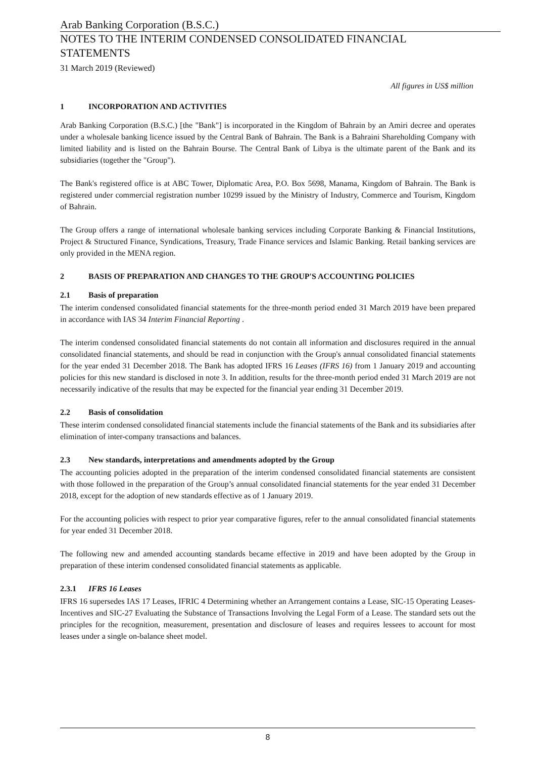Arab Banking Corporation (B.S.C.)
NOTES TO THE INTERIM CONDENSED CONSOLIDATED FINANCIAL STATEMENTS
31 March 2019 (Reviewed)
All figures in US$ million
1 INCORPORATION AND ACTIVITIES
Arab Banking Corporation (B.S.C.) [the "Bank"] is incorporated in the Kingdom of Bahrain by an Amiri decree and operates under a wholesale banking licence issued by the Central Bank of Bahrain. The Bank is a Bahraini Shareholding Company with limited liability and is listed on the Bahrain Bourse. The Central Bank of Libya is the ultimate parent of the Bank and its subsidiaries (together the "Group").
The Bank's registered office is at ABC Tower, Diplomatic Area, P.O. Box 5698, Manama, Kingdom of Bahrain. The Bank is registered under commercial registration number 10299 issued by the Ministry of Industry, Commerce and Tourism, Kingdom of Bahrain.
The Group offers a range of international wholesale banking services including Corporate Banking & Financial Institutions, Project & Structured Finance, Syndications, Treasury, Trade Finance services and Islamic Banking. Retail banking services are only provided in the MENA region.
2 BASIS OF PREPARATION AND CHANGES TO THE GROUP'S ACCOUNTING POLICIES
2.1 Basis of preparation
The interim condensed consolidated financial statements for the three-month period ended 31 March 2019 have been prepared in accordance with IAS 34 Interim Financial Reporting .
The interim condensed consolidated financial statements do not contain all information and disclosures required in the annual consolidated financial statements, and should be read in conjunction with the Group's annual consolidated financial statements for the year ended 31 December 2018. The Bank has adopted IFRS 16 Leases (IFRS 16) from 1 January 2019 and accounting policies for this new standard is disclosed in note 3. In addition, results for the three-month period ended 31 March 2019 are not necessarily indicative of the results that may be expected for the financial year ending 31 December 2019.
2.2 Basis of consolidation
These interim condensed consolidated financial statements include the financial statements of the Bank and its subsidiaries after elimination of inter-company transactions and balances.
2.3 New standards, interpretations and amendments adopted by the Group
The accounting policies adopted in the preparation of the interim condensed consolidated financial statements are consistent with those followed in the preparation of the Group’s annual consolidated financial statements for the year ended 31 December 2018, except for the adoption of new standards effective as of 1 January 2019.
For the accounting policies with respect to prior year comparative figures, refer to the annual consolidated financial statements for year ended 31 December 2018.
The following new and amended accounting standards became effective in 2019 and have been adopted by the Group in preparation of these interim condensed consolidated financial statements as applicable.
2.3.1 IFRS 16 Leases
IFRS 16 supersedes IAS 17 Leases, IFRIC 4 Determining whether an Arrangement contains a Lease, SIC-15 Operating Leases-Incentives and SIC-27 Evaluating the Substance of Transactions Involving the Legal Form of a Lease. The standard sets out the principles for the recognition, measurement, presentation and disclosure of leases and requires lessees to account for most leases under a single on-balance sheet model.
8